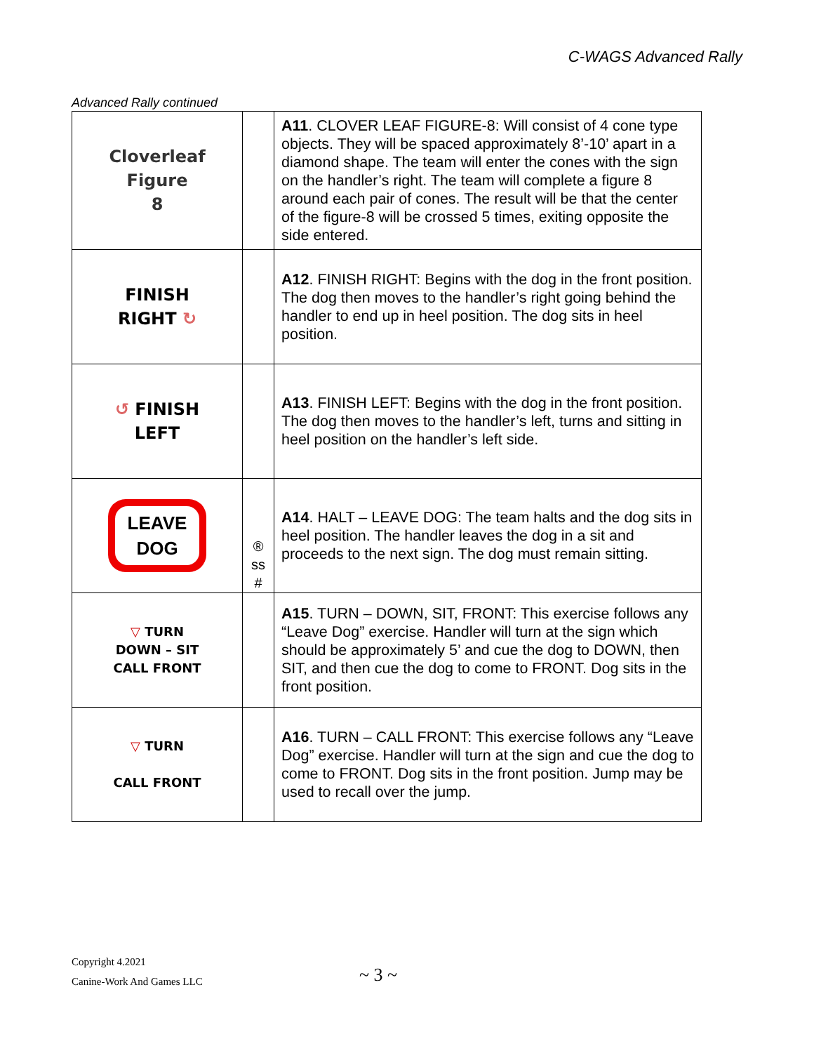C-WAGS Advanced Rally
Advanced Rally continued
| Cloverleaf Figure 8 | | A11 . CLOVER LEAF FIGURE-8: Will consist of 4 cone type objects. They will be spaced approximately 8’-10’ apart in a diamond shape. The team will enter the cones with the sign on the handler’s right. The team will complete a figure 8 around each pair of cones. The result will be that the center of the figure-8 will be crossed 5 times, exiting opposite the side entered. |
| FINISH RIGHT ↻ | | A12 . FINISH RIGHT: Begins with the dog in the front position. The dog then moves to the handler’s right going behind the handler to end up in heel position. The dog sits in heel position. |
| ↺ FINISH LEFT | | A13 . FINISH LEFT: Begins with the dog in the front position. The dog then moves to the handler’s left, turns and sitting in heel position on the handler’s left side. |
| LEAVE DOG | ® ss # | A14 . HALT – LEAVE DOG: The team halts and the dog sits in heel position. The handler leaves the dog in a sit and proceeds to the next sign. The dog must remain sitting. |
| ▽ TURN DOWN – SIT CALL FRONT | | A15 . TURN – DOWN, SIT, FRONT: This exercise follows any “Leave Dog” exercise. Handler will turn at the sign which should be approximately 5’ and cue the dog to DOWN, then SIT, and then cue the dog to come to FRONT. Dog sits in the front position. |
| ▽ TURN CALL FRONT | | A16 . TURN – CALL FRONT: This exercise follows any “Leave Dog” exercise. Handler will turn at the sign and cue the dog to come to FRONT. Dog sits in the front position. Jump may be used to recall over the jump. |
Copyright 4.2021
Canine-Work And Games LLC
~ 3 ~